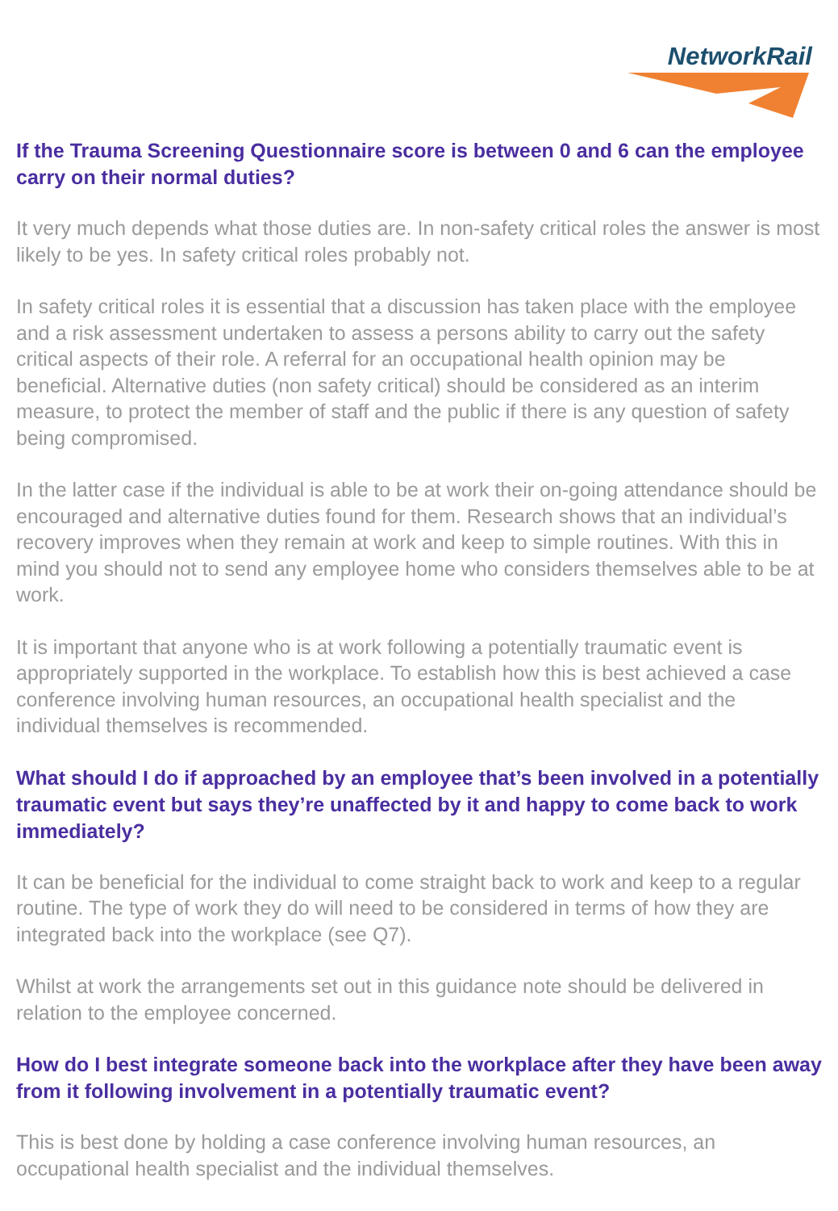NetworkRail
If the Trauma Screening Questionnaire score is between 0 and 6 can the employee carry on their normal duties?
It very much depends what those duties are. In non-safety critical roles the answer is most likely to be yes. In safety critical roles probably not.
In safety critical roles it is essential that a discussion has taken place with the employee and a risk assessment undertaken to assess a persons ability to carry out the safety critical aspects of their role. A referral for an occupational health opinion may be beneficial. Alternative duties (non safety critical) should be considered as an interim measure, to protect the member of staff and the public if there is any question of safety being compromised.
In the latter case if the individual is able to be at work their on-going attendance should be encouraged and alternative duties found for them. Research shows that an individual’s recovery improves when they remain at work and keep to simple routines. With this in mind you should not to send any employee home who considers themselves able to be at work.
It is important that anyone who is at work following a potentially traumatic event is appropriately supported in the workplace. To establish how this is best achieved a case conference involving human resources, an occupational health specialist and the individual themselves is recommended.
What should I do if approached by an employee that’s been involved in a potentially traumatic event but says they’re unaffected by it and happy to come back to work immediately?
It can be beneficial for the individual to come straight back to work and keep to a regular routine. The type of work they do will need to be considered in terms of how they are integrated back into the workplace (see Q7).
Whilst at work the arrangements set out in this guidance note should be delivered in relation to the employee concerned.
How do I best integrate someone back into the workplace after they have been away from it following involvement in a potentially traumatic event?
This is best done by holding a case conference involving human resources, an occupational health specialist and the individual themselves.